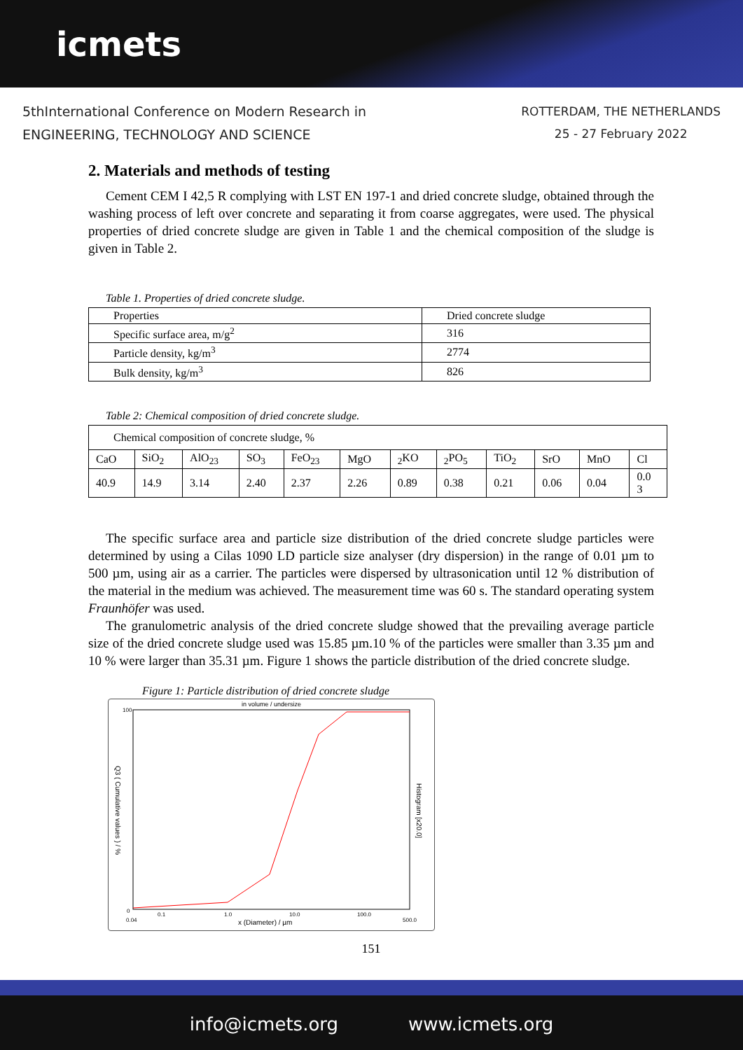icmets
5thInternational Conference on Modern Research in
ENGINEERING, TECHNOLOGY AND SCIENCE
ROTTERDAM, THE NETHERLANDS
25 - 27 February 2022
2. Materials and methods of testing
Cement CEM I 42,5 R complying with LST EN 197-1 and dried concrete sludge, obtained through the washing process of left over concrete and separating it from coarse aggregates, were used. The physical properties of dried concrete sludge are given in Table 1 and the chemical composition of the sludge is given in Table 2.
Table 1. Properties of dried concrete sludge.
| Properties | Dried concrete sludge |
| Specific surface area, m/g<sup>2</sup> | 316 |
| Particle density, kg/m<sup>3</sup> | 2774 |
| Bulk density, kg/m<sup>3</sup> | 826 |
Table 2: Chemical composition of dried concrete sludge.
| Chemical composition of concrete sludge, % | | | | | | | | | | | |
| CaO | SiO<sub>2</sub> | AlO<sub>23</sub> | SO<sub>3</sub> | FeO<sub>23</sub> | MgO | <sub>2</sub>KO | <sub>2</sub>PO<sub>5</sub> | TiO<sub>2</sub> | SrO | MnO | Cl |
| 40.9 | 14.9 | 3.14 | 2.40 | 2.37 | 2.26 | 0.89 | 0.38 | 0.21 | 0.06 | 0.04 | 0.0 3 |
The specific surface area and particle size distribution of the dried concrete sludge particles were determined by using a Cilas 1090 LD particle size analyser (dry dispersion) in the range of 0.01 µm to 500 µm, using air as a carrier. The particles were dispersed by ultrasonication until 12 % distribution of the material in the medium was achieved. The measurement time was 60 s. The standard operating system Fraunhöfer was used.
The granulometric analysis of the dried concrete sludge showed that the prevailing average particle size of the dried concrete sludge used was 15.85 µm.10 % of the particles were smaller than 3.35 µm and 10 % were larger than 35.31 µm. Figure 1 shows the particle distribution of the dried concrete sludge.
Figure 1: Particle distribution of dried concrete sludge
in volume / undersize
100
0
0.04
0.1
1.0
10.0
100.0
500.0
x (Diameter) / µm
Q3 ( Cumulative values ) / %
Histogram [x20.0]
151
info@icmets.org www.icmets.org